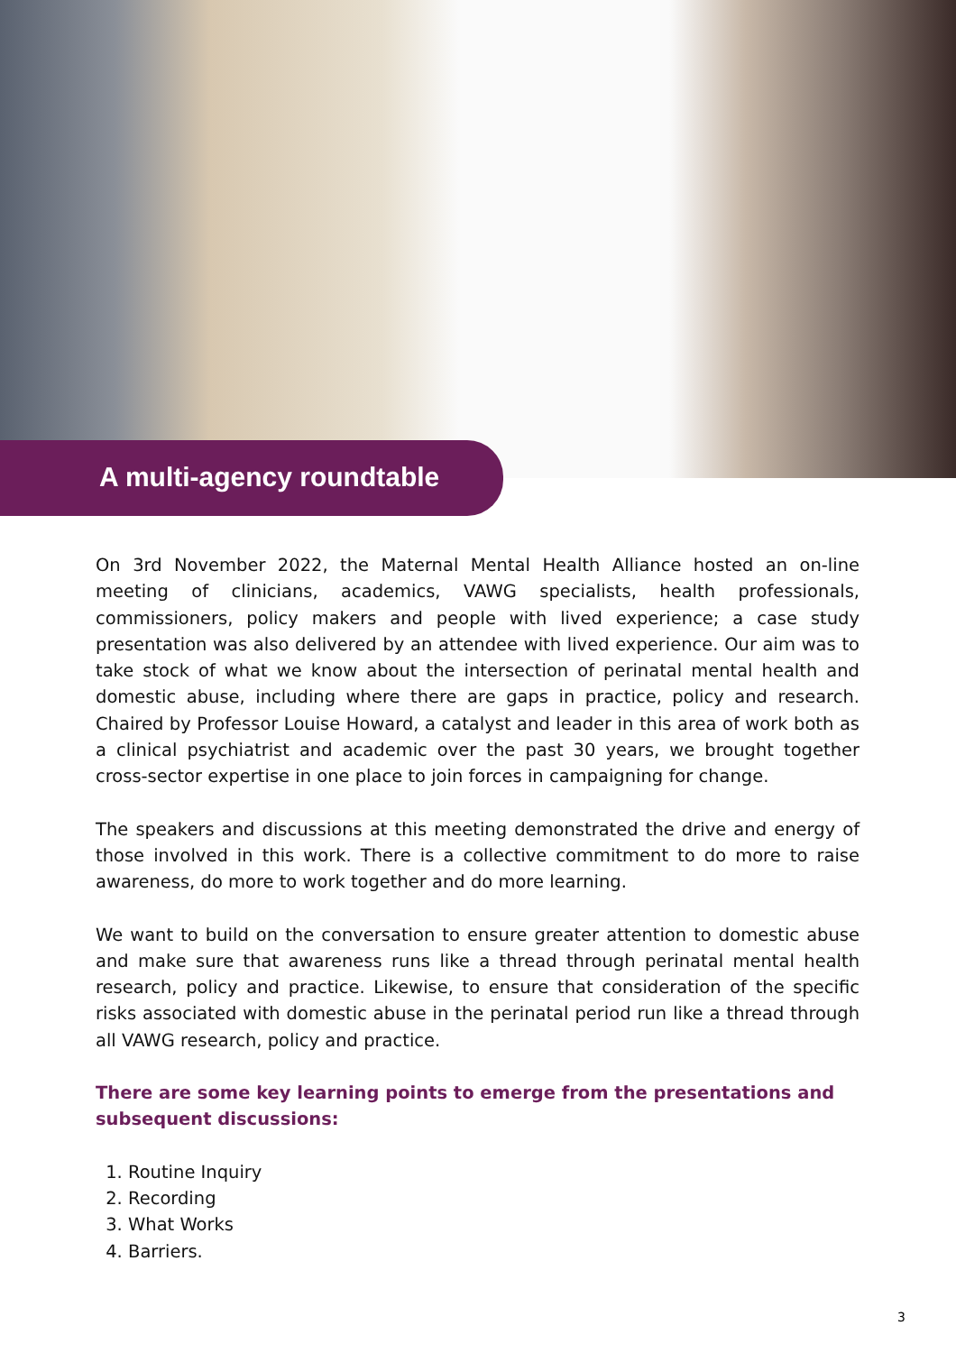A multi-agency roundtable
On 3rd November 2022, the Maternal Mental Health Alliance hosted an on-line meeting of clinicians, academics, VAWG specialists, health professionals, commissioners, policy makers and people with lived experience; a case study presentation was also delivered by an attendee with lived experience. Our aim was to take stock of what we know about the intersection of perinatal mental health and domestic abuse, including where there are gaps in practice, policy and research. Chaired by Professor Louise Howard, a catalyst and leader in this area of work both as a clinical psychiatrist and academic over the past 30 years, we brought together cross-sector expertise in one place to join forces in campaigning for change.
The speakers and discussions at this meeting demonstrated the drive and energy of those involved in this work. There is a collective commitment to do more to raise awareness, do more to work together and do more learning.
We want to build on the conversation to ensure greater attention to domestic abuse and make sure that awareness runs like a thread through perinatal mental health research, policy and practice. Likewise, to ensure that consideration of the specific risks associated with domestic abuse in the perinatal period run like a thread through all VAWG research, policy and practice.
There are some key learning points to emerge from the presentations and subsequent discussions:
1. Routine Inquiry
2. Recording
3. What Works
4. Barriers.
3